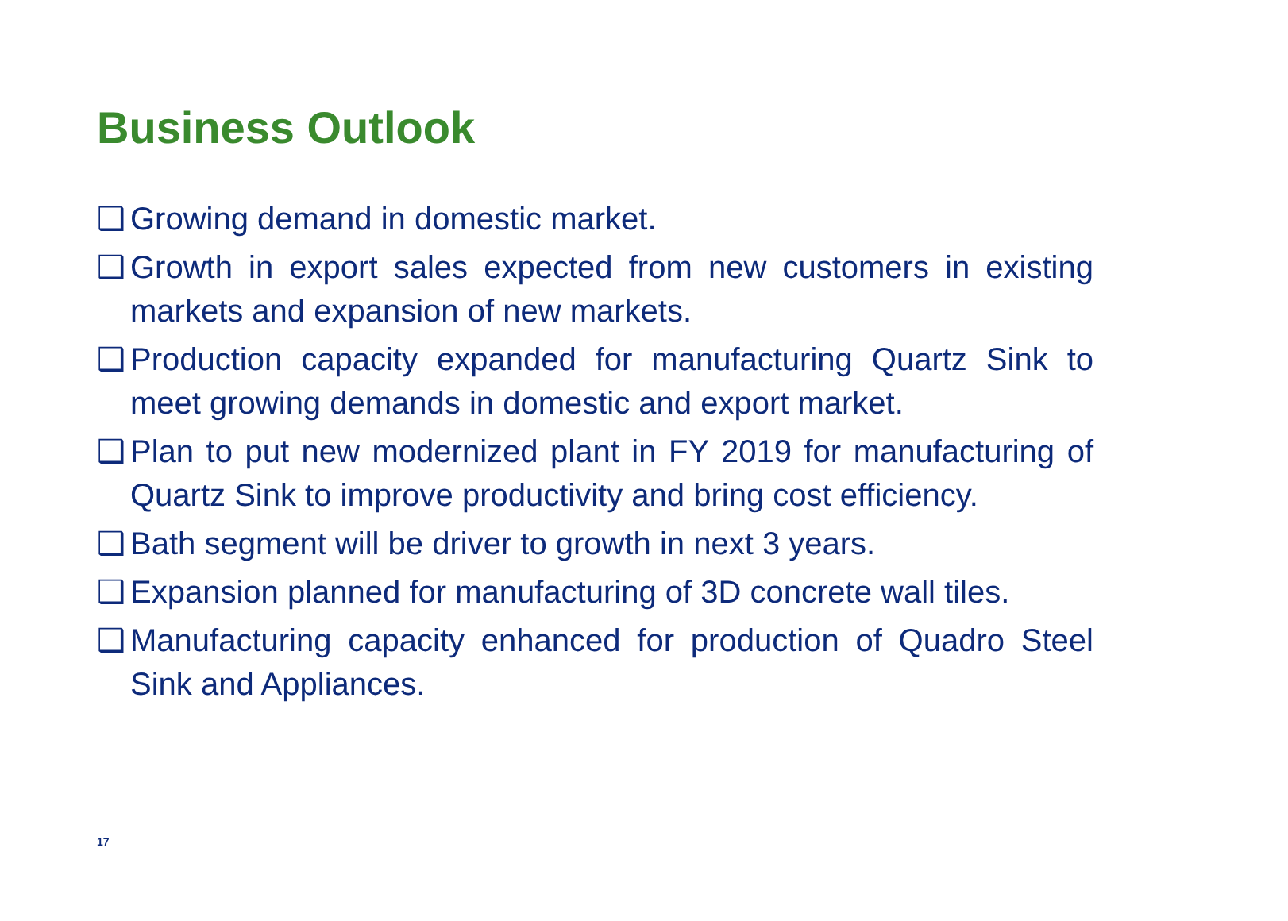Business Outlook
❑ Growing demand in domestic market.
❑ Growth in export sales expected from new customers in existing markets and expansion of new markets.
❑ Production capacity expanded for manufacturing Quartz Sink to meet growing demands in domestic and export market.
❑ Plan to put new modernized plant in FY 2019 for manufacturing of Quartz Sink to improve productivity and bring cost efficiency.
❑ Bath segment will be driver to growth in next 3 years.
❑ Expansion planned for manufacturing of 3D concrete wall tiles.
❑ Manufacturing capacity enhanced for production of Quadro Steel Sink and Appliances.
17